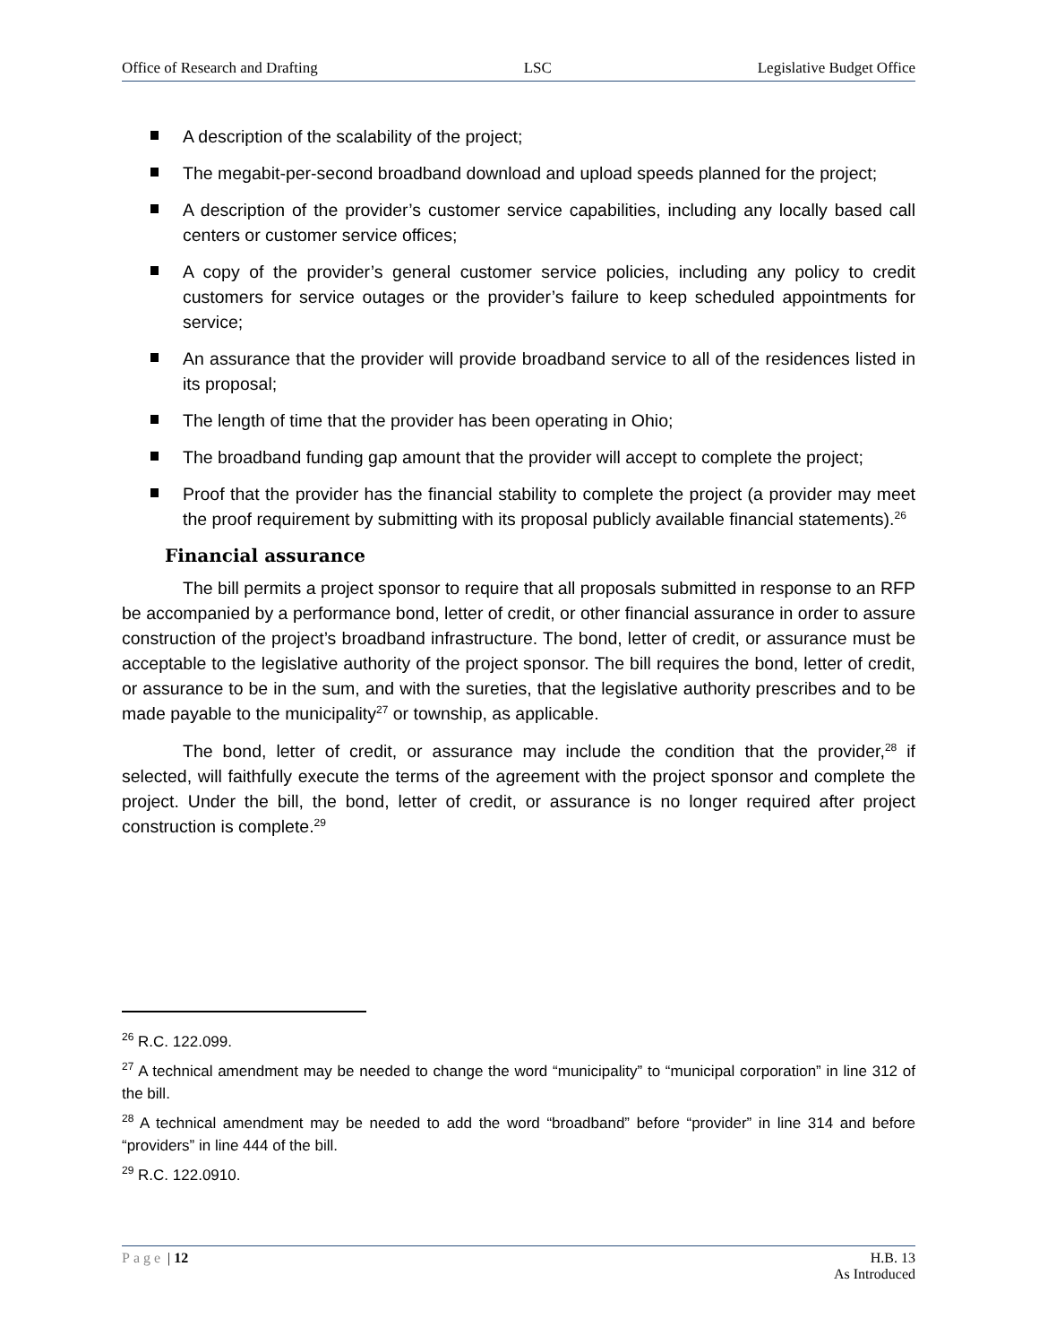Office of Research and Drafting LSC Legislative Budget Office
A description of the scalability of the project;
The megabit-per-second broadband download and upload speeds planned for the project;
A description of the provider’s customer service capabilities, including any locally based call centers or customer service offices;
A copy of the provider’s general customer service policies, including any policy to credit customers for service outages or the provider’s failure to keep scheduled appointments for service;
An assurance that the provider will provide broadband service to all of the residences listed in its proposal;
The length of time that the provider has been operating in Ohio;
The broadband funding gap amount that the provider will accept to complete the project;
Proof that the provider has the financial stability to complete the project (a provider may meet the proof requirement by submitting with its proposal publicly available financial statements).<sup>26</sup>
Financial assurance
The bill permits a project sponsor to require that all proposals submitted in response to an RFP be accompanied by a performance bond, letter of credit, or other financial assurance in order to assure construction of the project’s broadband infrastructure. The bond, letter of credit, or assurance must be acceptable to the legislative authority of the project sponsor. The bill requires the bond, letter of credit, or assurance to be in the sum, and with the sureties, that the legislative authority prescribes and to be made payable to the municipality<sup>27</sup> or township, as applicable.
The bond, letter of credit, or assurance may include the condition that the provider,<sup>28</sup> if selected, will faithfully execute the terms of the agreement with the project sponsor and complete the project. Under the bill, the bond, letter of credit, or assurance is no longer required after project construction is complete.<sup>29</sup>
<sup>26</sup> R.C. 122.099.
<sup>27</sup> A technical amendment may be needed to change the word “municipality” to “municipal corporation” in line 312 of the bill.
<sup>28</sup> A technical amendment may be needed to add the word “broadband” before “provider” in line 314 and before “providers” in line 444 of the bill.
<sup>29</sup> R.C. 122.0910.
Page | 12 H.B. 13
As Introduced